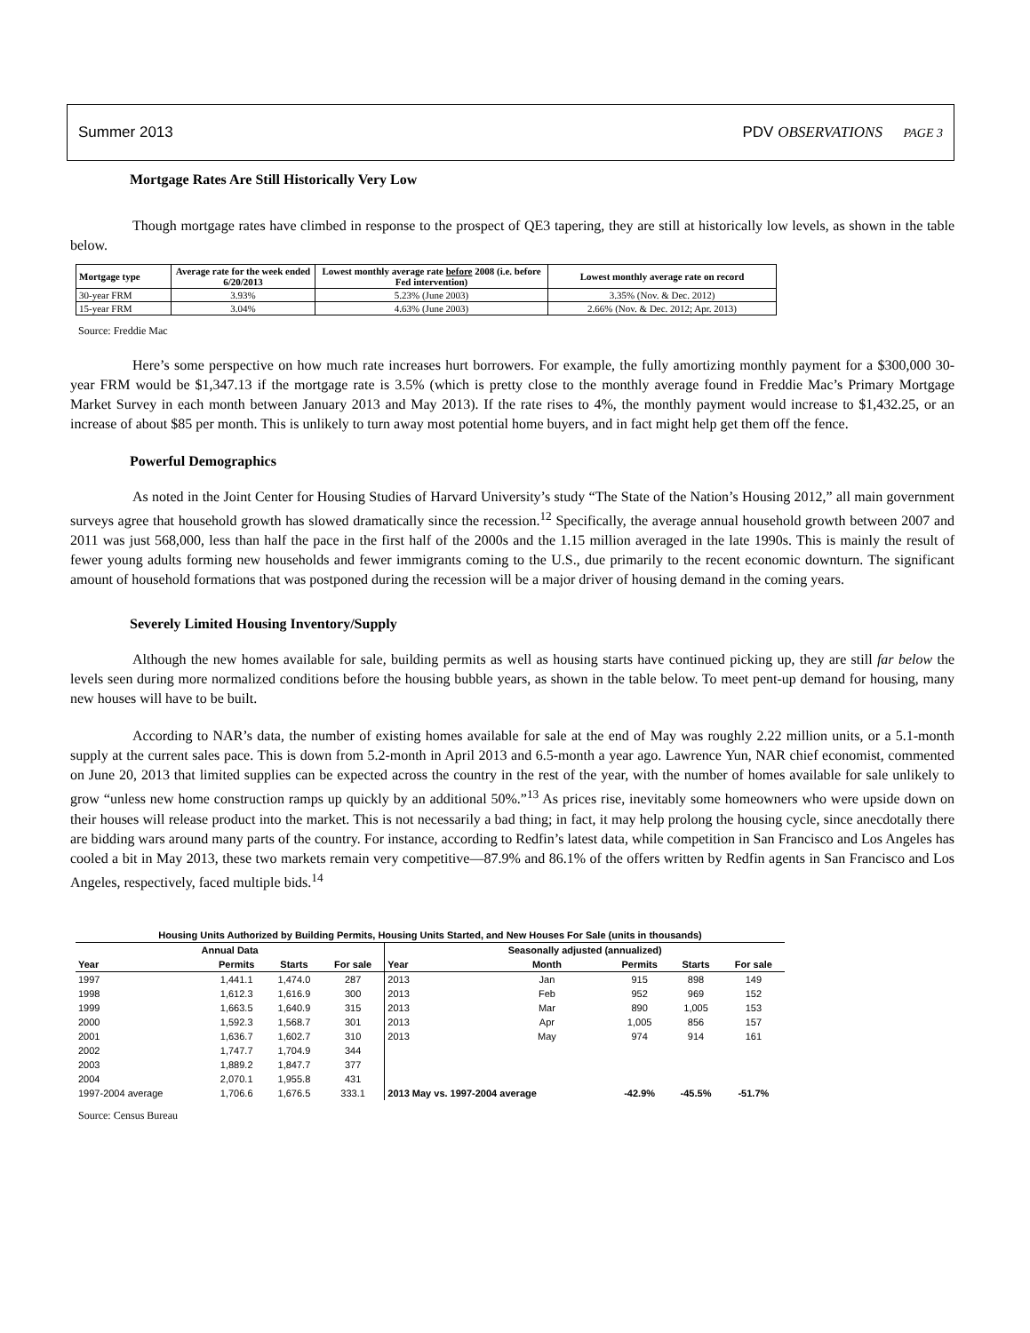Summer 2013 PDV OBSERVATIONS PAGE 3
Mortgage Rates Are Still Historically Very Low
Though mortgage rates have climbed in response to the prospect of QE3 tapering, they are still at historically low levels, as shown in the table below.
| Mortgage type | Average rate for the week ended 6/20/2013 | Lowest monthly average rate before 2008 (i.e. before Fed intervention) | Lowest monthly average rate on record |
| --- | --- | --- | --- |
| 30-year FRM | 3.93% | 5.23% (June 2003) | 3.35% (Nov. & Dec. 2012) |
| 15-year FRM | 3.04% | 4.63% (June 2003) | 2.66% (Nov. & Dec. 2012; Apr. 2013) |
Source: Freddie Mac
Here’s some perspective on how much rate increases hurt borrowers. For example, the fully amortizing monthly payment for a $300,000 30-year FRM would be $1,347.13 if the mortgage rate is 3.5% (which is pretty close to the monthly average found in Freddie Mac’s Primary Mortgage Market Survey in each month between January 2013 and May 2013). If the rate rises to 4%, the monthly payment would increase to $1,432.25, or an increase of about $85 per month. This is unlikely to turn away most potential home buyers, and in fact might help get them off the fence.
Powerful Demographics
As noted in the Joint Center for Housing Studies of Harvard University’s study “The State of the Nation’s Housing 2012,” all main government surveys agree that household growth has slowed dramatically since the recession.<sup>12</sup> Specifically, the average annual household growth between 2007 and 2011 was just 568,000, less than half the pace in the first half of the 2000s and the 1.15 million averaged in the late 1990s. This is mainly the result of fewer young adults forming new households and fewer immigrants coming to the U.S., due primarily to the recent economic downturn. The significant amount of household formations that was postponed during the recession will be a major driver of housing demand in the coming years.
Severely Limited Housing Inventory/Supply
Although the new homes available for sale, building permits as well as housing starts have continued picking up, they are still far below the levels seen during more normalized conditions before the housing bubble years, as shown in the table below. To meet pent-up demand for housing, many new houses will have to be built.
According to NAR’s data, the number of existing homes available for sale at the end of May was roughly 2.22 million units, or a 5.1-month supply at the current sales pace. This is down from 5.2-month in April 2013 and 6.5-month a year ago. Lawrence Yun, NAR chief economist, commented on June 20, 2013 that limited supplies can be expected across the country in the rest of the year, with the number of homes available for sale unlikely to grow “unless new home construction ramps up quickly by an additional 50%.”<sup>13</sup> As prices rise, inevitably some homeowners who were upside down on their houses will release product into the market. This is not necessarily a bad thing; in fact, it may help prolong the housing cycle, since anecdotally there are bidding wars around many parts of the country. For instance, according to Redfin’s latest data, while competition in San Francisco and Los Angeles has cooled a bit in May 2013, these two markets remain very competitive—87.9% and 86.1% of the offers written by Redfin agents in San Francisco and Los Angeles, respectively, faced multiple bids.<sup>14</sup>
| Housing Units Authorized by Building Permits, Housing Units Started, and New Houses For Sale (units in thousands) | | | | | | | | |
| --- | --- | --- | --- | --- | --- | --- | --- | --- |
| Annual Data | | | | Seasonally adjusted (annualized) | | | | |
| Year | Permits | Starts | For sale | Year | Month | Permits | Starts | For sale |
| 1997 | 1,441.1 | 1,474.0 | 287 | 2013 | Jan | 915 | 898 | 149 |
| 1998 | 1,612.3 | 1,616.9 | 300 | 2013 | Feb | 952 | 969 | 152 |
| 1999 | 1,663.5 | 1,640.9 | 315 | 2013 | Mar | 890 | 1,005 | 153 |
| 2000 | 1,592.3 | 1,568.7 | 301 | 2013 | Apr | 1,005 | 856 | 157 |
| 2001 | 1,636.7 | 1,602.7 | 310 | 2013 | May | 974 | 914 | 161 |
| 2002 | 1,747.7 | 1,704.9 | 344 | | | | | |
| 2003 | 1,889.2 | 1,847.7 | 377 | | | | | |
| 2004 | 2,070.1 | 1,955.8 | 431 | | | | | |
| 1997-2004 average | 1,706.6 | 1,676.5 | 333.1 | 2013 May vs. 1997-2004 average | | -42.9% | -45.5% | -51.7% |
Source: Census Bureau